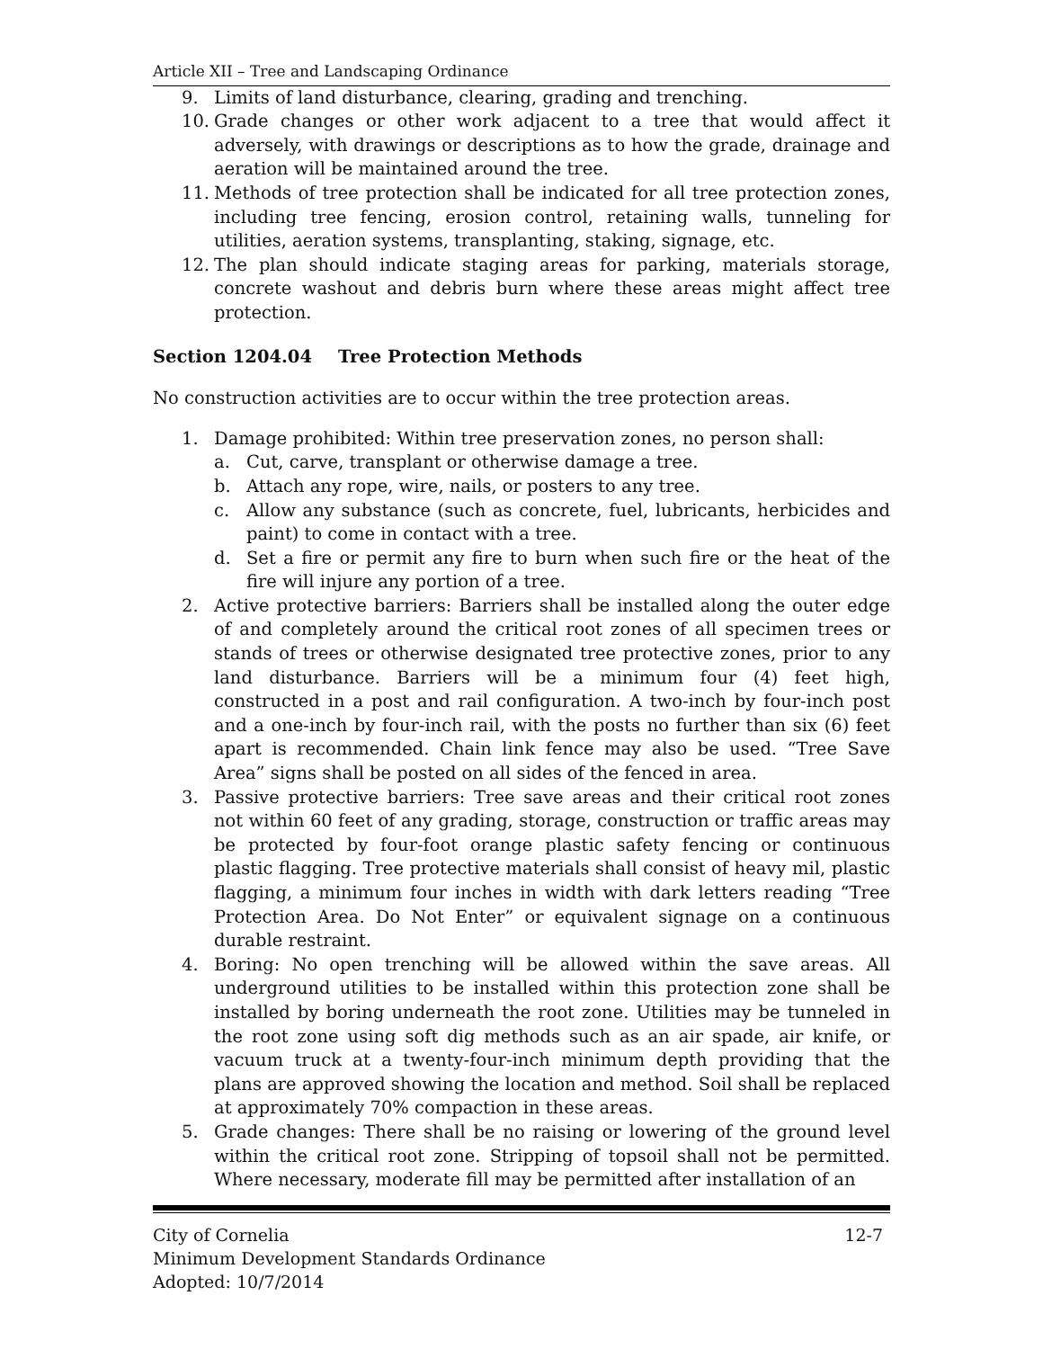Article XII – Tree and Landscaping Ordinance
9. Limits of land disturbance, clearing, grading and trenching.
10. Grade changes or other work adjacent to a tree that would affect it adversely, with drawings or descriptions as to how the grade, drainage and aeration will be maintained around the tree.
11. Methods of tree protection shall be indicated for all tree protection zones, including tree fencing, erosion control, retaining walls, tunneling for utilities, aeration systems, transplanting, staking, signage, etc.
12. The plan should indicate staging areas for parking, materials storage, concrete washout and debris burn where these areas might affect tree protection.
Section 1204.04 Tree Protection Methods
No construction activities are to occur within the tree protection areas.
1. Damage prohibited: Within tree preservation zones, no person shall:
a. Cut, carve, transplant or otherwise damage a tree.
b. Attach any rope, wire, nails, or posters to any tree.
c. Allow any substance (such as concrete, fuel, lubricants, herbicides and paint) to come in contact with a tree.
d. Set a fire or permit any fire to burn when such fire or the heat of the fire will injure any portion of a tree.
2. Active protective barriers: Barriers shall be installed along the outer edge of and completely around the critical root zones of all specimen trees or stands of trees or otherwise designated tree protective zones, prior to any land disturbance. Barriers will be a minimum four (4) feet high, constructed in a post and rail configuration. A two-inch by four-inch post and a one-inch by four-inch rail, with the posts no further than six (6) feet apart is recommended. Chain link fence may also be used. “Tree Save Area” signs shall be posted on all sides of the fenced in area.
3. Passive protective barriers: Tree save areas and their critical root zones not within 60 feet of any grading, storage, construction or traffic areas may be protected by four-foot orange plastic safety fencing or continuous plastic flagging. Tree protective materials shall consist of heavy mil, plastic flagging, a minimum four inches in width with dark letters reading “Tree Protection Area. Do Not Enter” or equivalent signage on a continuous durable restraint.
4. Boring: No open trenching will be allowed within the save areas. All underground utilities to be installed within this protection zone shall be installed by boring underneath the root zone. Utilities may be tunneled in the root zone using soft dig methods such as an air spade, air knife, or vacuum truck at a twenty-four-inch minimum depth providing that the plans are approved showing the location and method. Soil shall be replaced at approximately 70% compaction in these areas.
5. Grade changes: There shall be no raising or lowering of the ground level within the critical root zone. Stripping of topsoil shall not be permitted. Where necessary, moderate fill may be permitted after installation of an
12-7 City of Cornelia
Minimum Development Standards Ordinance
Adopted: 10/7/2014